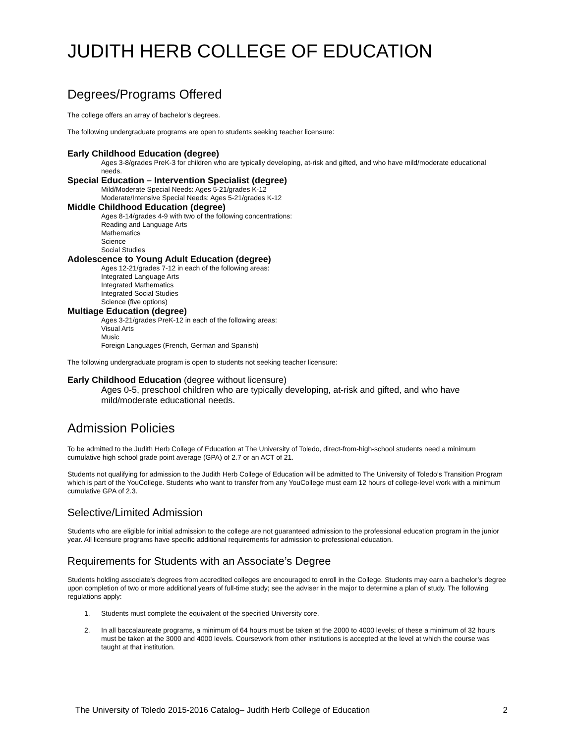JUDITH HERB COLLEGE OF EDUCATION
Degrees/Programs Offered
The college offers an array of bachelor’s degrees.
The following undergraduate programs are open to students seeking teacher licensure:
Early Childhood Education (degree)
Ages 3-8/grades PreK-3 for children who are typically developing, at-risk and gifted, and who have mild/moderate educational needs.
Special Education – Intervention Specialist (degree)
Mild/Moderate Special Needs: Ages 5-21/grades K-12
Moderate/Intensive Special Needs: Ages 5-21/grades K-12
Middle Childhood Education (degree)
Ages 8-14/grades 4-9 with two of the following concentrations:
Reading and Language Arts
Mathematics
Science
Social Studies
Adolescence to Young Adult Education (degree)
Ages 12-21/grades 7-12 in each of the following areas:
Integrated Language Arts
Integrated Mathematics
Integrated Social Studies
Science (five options)
Multiage Education (degree)
Ages 3-21/grades PreK-12 in each of the following areas:
Visual Arts
Music
Foreign Languages (French, German and Spanish)
The following undergraduate program is open to students not seeking teacher licensure:
Early Childhood Education (degree without licensure)
Ages 0-5, preschool children who are typically developing, at-risk and gifted, and who have mild/moderate educational needs.
Admission Policies
To be admitted to the Judith Herb College of Education at The University of Toledo, direct-from-high-school students need a minimum cumulative high school grade point average (GPA) of 2.7 or an ACT of 21.
Students not qualifying for admission to the Judith Herb College of Education will be admitted to The University of Toledo’s Transition Program which is part of the YouCollege. Students who want to transfer from any YouCollege must earn 12 hours of college-level work with a minimum cumulative GPA of 2.3.
Selective/Limited Admission
Students who are eligible for initial admission to the college are not guaranteed admission to the professional education program in the junior year. All licensure programs have specific additional requirements for admission to professional education.
Requirements for Students with an Associate’s Degree
Students holding associate’s degrees from accredited colleges are encouraged to enroll in the College. Students may earn a bachelor’s degree upon completion of two or more additional years of full-time study; see the adviser in the major to determine a plan of study. The following regulations apply:
1. Students must complete the equivalent of the specified University core.
2. In all baccalaureate programs, a minimum of 64 hours must be taken at the 2000 to 4000 levels; of these a minimum of 32 hours must be taken at the 3000 and 4000 levels. Coursework from other institutions is accepted at the level at which the course was taught at that institution.
The University of Toledo 2015-2016 Catalog– Judith Herb College of Education 2